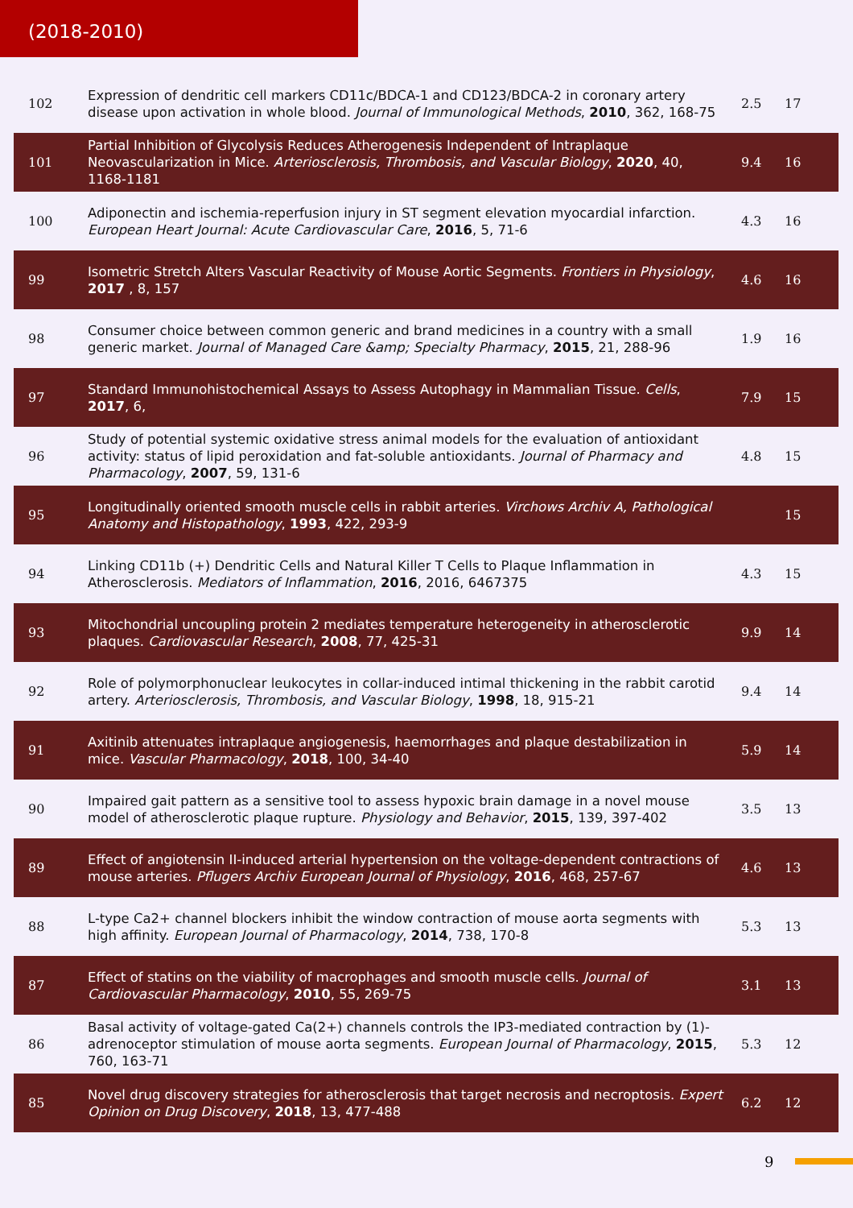(2018-2010)
| 102 | Expression of dendritic cell markers CD11c/BDCA-1 and CD123/BDCA-2 in coronary artery disease upon activation in whole blood. Journal of Immunological Methods , 2010 , 362, 168-75 | 2.5 | 17 |
| 101 | Partial Inhibition of Glycolysis Reduces Atherogenesis Independent of Intraplaque Neovascularization in Mice. Arteriosclerosis, Thrombosis, and Vascular Biology , 2020 , 40, 1168-1181 | 9.4 | 16 |
| 100 | Adiponectin and ischemia-reperfusion injury in ST segment elevation myocardial infarction. European Heart Journal: Acute Cardiovascular Care , 2016 , 5, 71-6 | 4.3 | 16 |
| 99 | Isometric Stretch Alters Vascular Reactivity of Mouse Aortic Segments. Frontiers in Physiology , 2017 , 8, 157 | 4.6 | 16 |
| 98 | Consumer choice between common generic and brand medicines in a country with a small generic market. Journal of Managed Care &amp; Specialty Pharmacy , 2015 , 21, 288-96 | 1.9 | 16 |
| 97 | Standard Immunohistochemical Assays to Assess Autophagy in Mammalian Tissue. Cells , 2017 , 6, | 7.9 | 15 |
| 96 | Study of potential systemic oxidative stress animal models for the evaluation of antioxidant activity: status of lipid peroxidation and fat-soluble antioxidants. Journal of Pharmacy and Pharmacology , 2007 , 59, 131-6 | 4.8 | 15 |
| 95 | Longitudinally oriented smooth muscle cells in rabbit arteries. Virchows Archiv A, Pathological Anatomy and Histopathology , 1993 , 422, 293-9 | | 15 |
| 94 | Linking CD11b (+) Dendritic Cells and Natural Killer T Cells to Plaque Inflammation in Atherosclerosis. Mediators of Inflammation , 2016 , 2016, 6467375 | 4.3 | 15 |
| 93 | Mitochondrial uncoupling protein 2 mediates temperature heterogeneity in atherosclerotic plaques. Cardiovascular Research , 2008 , 77, 425-31 | 9.9 | 14 |
| 92 | Role of polymorphonuclear leukocytes in collar-induced intimal thickening in the rabbit carotid artery. Arteriosclerosis, Thrombosis, and Vascular Biology , 1998 , 18, 915-21 | 9.4 | 14 |
| 91 | Axitinib attenuates intraplaque angiogenesis, haemorrhages and plaque destabilization in mice. Vascular Pharmacology , 2018 , 100, 34-40 | 5.9 | 14 |
| 90 | Impaired gait pattern as a sensitive tool to assess hypoxic brain damage in a novel mouse model of atherosclerotic plaque rupture. Physiology and Behavior , 2015 , 139, 397-402 | 3.5 | 13 |
| 89 | Effect of angiotensin II-induced arterial hypertension on the voltage-dependent contractions of mouse arteries. Pflugers Archiv European Journal of Physiology , 2016 , 468, 257-67 | 4.6 | 13 |
| 88 | L-type Ca2+ channel blockers inhibit the window contraction of mouse aorta segments with high affinity. European Journal of Pharmacology , 2014 , 738, 170-8 | 5.3 | 13 |
| 87 | Effect of statins on the viability of macrophages and smooth muscle cells. Journal of Cardiovascular Pharmacology , 2010 , 55, 269-75 | 3.1 | 13 |
| 86 | Basal activity of voltage-gated Ca(2+) channels controls the IP3-mediated contraction by (1)-adrenoceptor stimulation of mouse aorta segments. European Journal of Pharmacology , 2015 , 760, 163-71 | 5.3 | 12 |
| 85 | Novel drug discovery strategies for atherosclerosis that target necrosis and necroptosis. Expert Opinion on Drug Discovery , 2018 , 13, 477-488 | 6.2 | 12 |
9